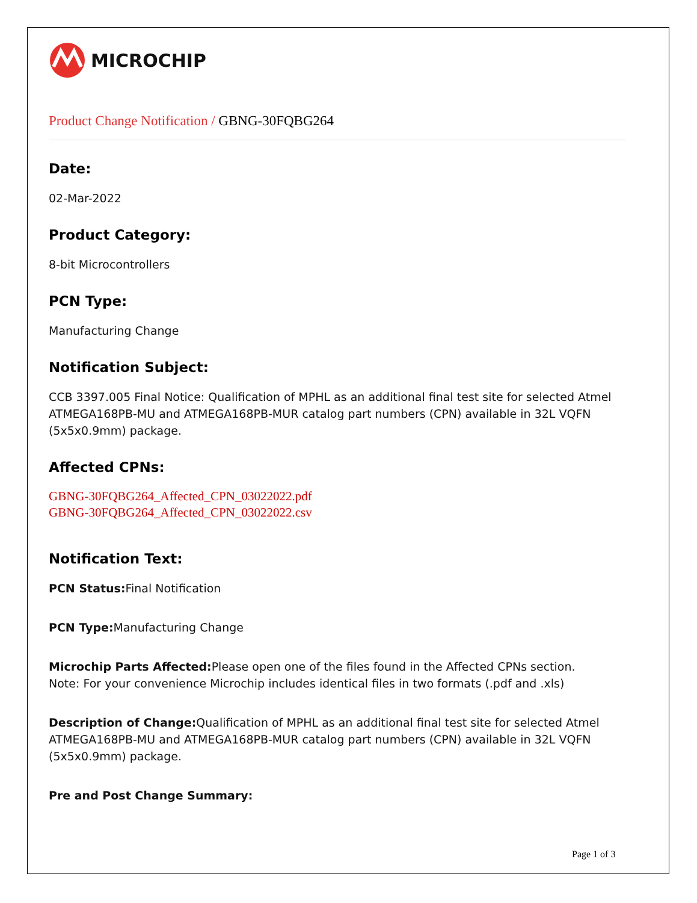MICROCHIP
Product Change Notification / GBNG-30FQBG264
Date:
02-Mar-2022
Product Category:
8-bit Microcontrollers
PCN Type:
Manufacturing Change
Notification Subject:
CCB 3397.005 Final Notice: Qualification of MPHL as an additional final test site for selected Atmel ATMEGA168PB-MU and ATMEGA168PB-MUR catalog part numbers (CPN) available in 32L VQFN (5x5x0.9mm) package.
Affected CPNs:
GBNG-30FQBG264_Affected_CPN_03022022.pdf
GBNG-30FQBG264_Affected_CPN_03022022.csv
Notification Text:
PCN Status: Final Notification
PCN Type: Manufacturing Change
Microchip Parts Affected: Please open one of the files found in the Affected CPNs section.
Note: For your convenience Microchip includes identical files in two formats (.pdf and .xls)
Description of Change: Qualification of MPHL as an additional final test site for selected Atmel ATMEGA168PB-MU and ATMEGA168PB-MUR catalog part numbers (CPN) available in 32L VQFN (5x5x0.9mm) package.
Pre and Post Change Summary:
Page 1 of 3